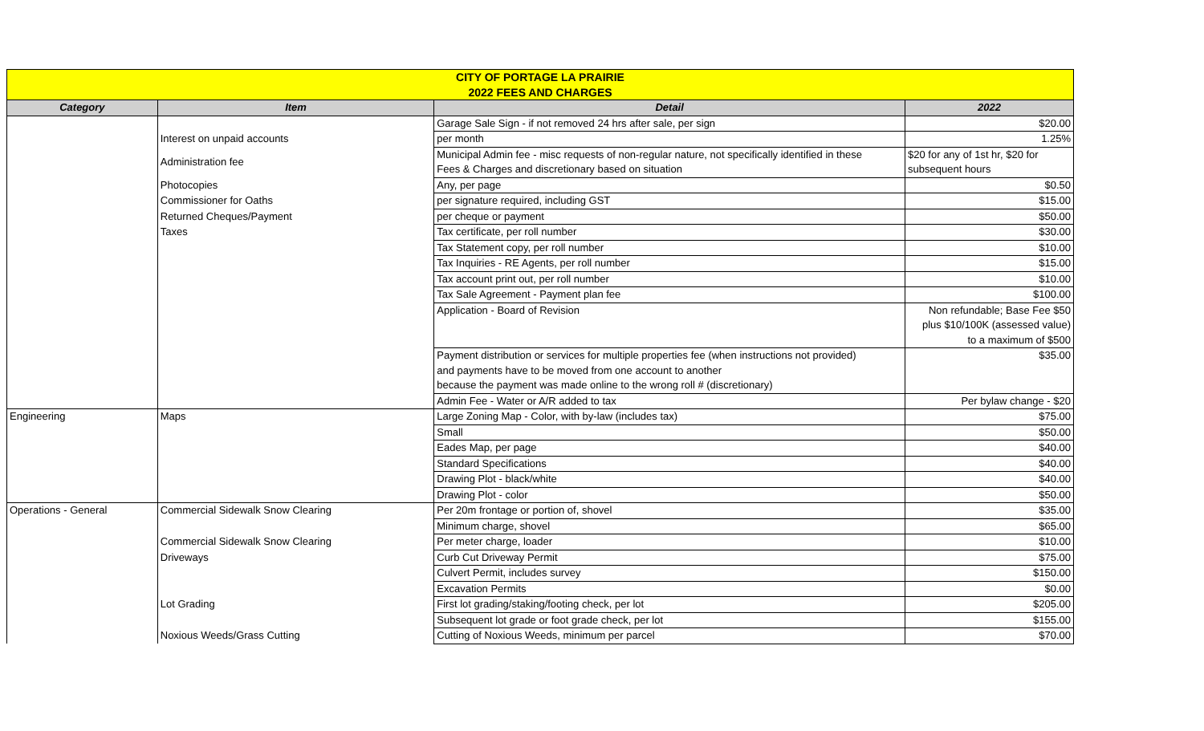| CITY OF PORTAGE LA PRAIRIE | | | |
| 2022 FEES AND CHARGES | | | |
| Category | Item | Detail | 2022 |
| | | Garage Sale Sign - if not removed 24 hrs after sale, per sign | $20.00 |
| | Interest on unpaid accounts | per month | 1.25% |
| | Administration fee | Municipal Admin fee - misc requests of non-regular nature, not specifically identified in these Fees & Charges and discretionary based on situation | $20 for any of 1st hr, $20 for subsequent hours |
| | Photocopies | Any, per page | $0.50 |
| | Commissioner for Oaths | per signature required, including GST | $15.00 |
| | Returned Cheques/Payment | per cheque or payment | $50.00 |
| | Taxes | Tax certificate, per roll number | $30.00 |
| | | Tax Statement copy, per roll number | $10.00 |
| | | Tax Inquiries - RE Agents, per roll number | $15.00 |
| | | Tax account print out, per roll number | $10.00 |
| | | Tax Sale Agreement - Payment plan fee | $100.00 |
| | | Application - Board of Revision | Non refundable; Base Fee $50 plus $10/100K (assessed value) to a maximum of $500 |
| | | Payment distribution or services for multiple properties fee (when instructions not provided) and payments have to be moved from one account to another because the payment was made online to the wrong roll # (discretionary) | $35.00 |
| | | Admin Fee - Water or A/R added to tax | Per bylaw change - $20 |
| Engineering | Maps | Large Zoning Map - Color, with by-law (includes tax) | $75.00 |
| | | Small | $50.00 |
| | | Eades Map, per page | $40.00 |
| | | Standard Specifications | $40.00 |
| | | Drawing Plot - black/white | $40.00 |
| | | Drawing Plot - color | $50.00 |
| Operations - General | Commercial Sidewalk Snow Clearing | Per 20m frontage or portion of, shovel | $35.00 |
| | | Minimum charge, shovel | $65.00 |
| | Commercial Sidewalk Snow Clearing | Per meter charge, loader | $10.00 |
| | Driveways | Curb Cut Driveway Permit | $75.00 |
| | | Culvert Permit, includes survey | $150.00 |
| | | Excavation Permits | $0.00 |
| | Lot Grading | First lot grading/staking/footing check, per lot | $205.00 |
| | | Subsequent lot grade or foot grade check, per lot | $155.00 |
| | Noxious Weeds/Grass Cutting | Cutting of Noxious Weeds, minimum per parcel | $70.00 |